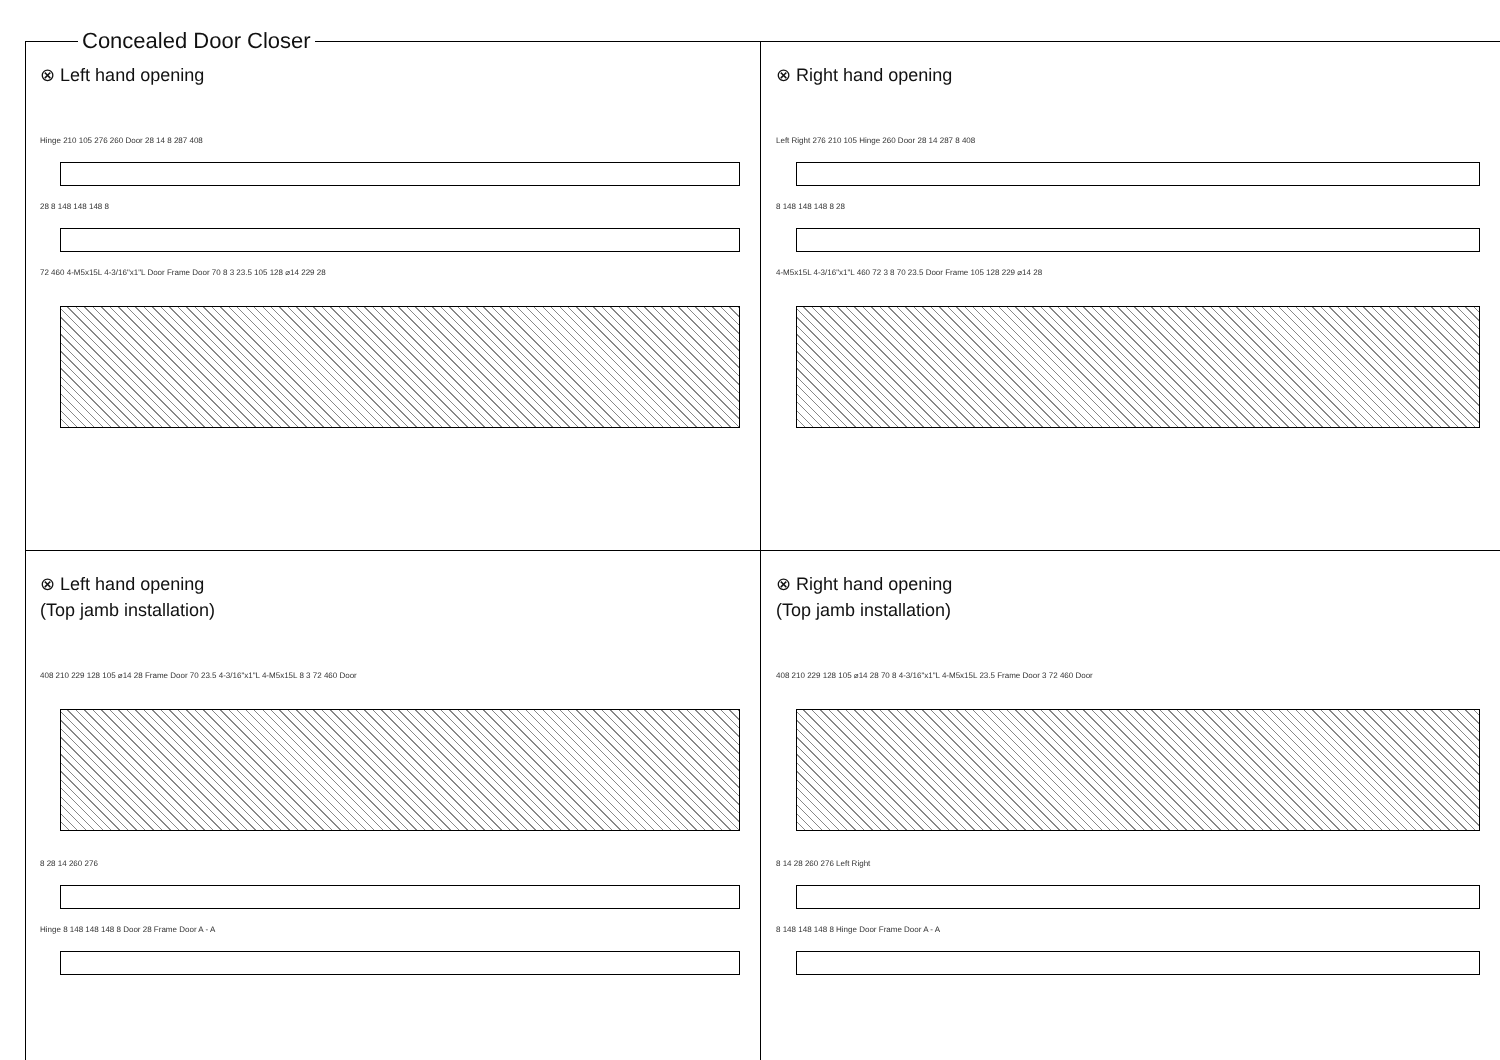Concealed Door Closer
⊗ Left hand opening
Hinge 210 105 276 260 Door 28 14 8 287 408
28 8 148 148 148 8
72 460 4-M5x15L 4-3/16"x1"L Door Frame Door 70 8 3 23.5 105 128 ⌀14 229 28
⊗ Right hand opening
Left Right 276 210 105 Hinge 260 Door 28 14 287 8 408
8 148 148 148 8 28
4-M5x15L 4-3/16"x1"L 460 72 3 8 70 23.5 Door Frame 105 128 229 ⌀14 28
⊗ Left hand opening
(Top jamb installation)
408 210 229 128 105 ⌀14 28 Frame Door 70 23.5 4-3/16"x1"L 4-M5x15L 8 3 72 460 Door
8 28 14 260 276
Hinge 8 148 148 148 8 Door 28 Frame Door A - A
⊗ Right hand opening
(Top jamb installation)
408 210 229 128 105 ⌀14 28 70 8 4-3/16"x1"L 4-M5x15L 23.5 Frame Door 3 72 460 Door
8 14 28 260 276 Left Right
8 148 148 148 8 Hinge Door Frame Door A - A